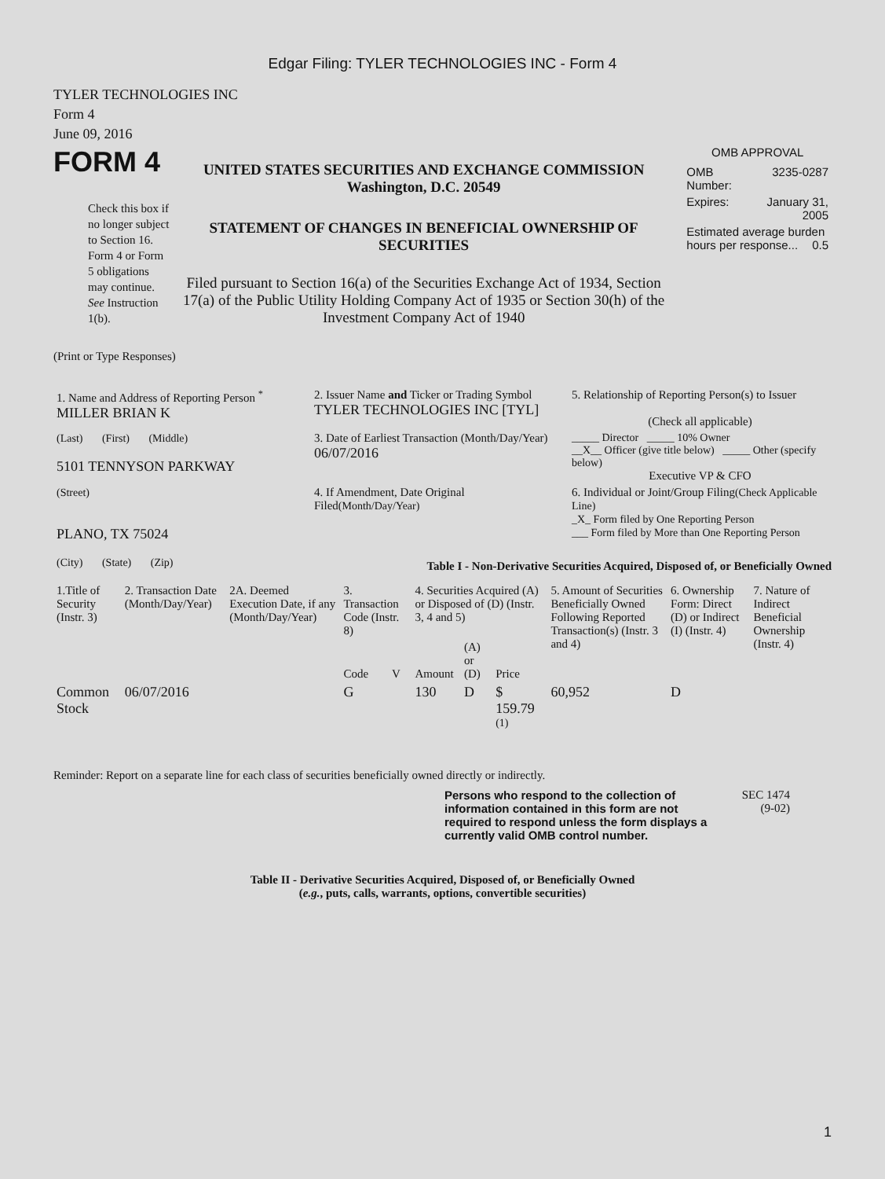Edgar Filing: TYLER TECHNOLOGIES INC - Form 4
TYLER TECHNOLOGIES INC
Form 4
June 09, 2016
FORM 4
Check this box if no longer subject to Section 16. Form 4 or Form 5 obligations may continue. See Instruction 1(b).
UNITED STATES SECURITIES AND EXCHANGE COMMISSION
Washington, D.C. 20549
STATEMENT OF CHANGES IN BENEFICIAL OWNERSHIP OF SECURITIES
Filed pursuant to Section 16(a) of the Securities Exchange Act of 1934, Section 17(a) of the Public Utility Holding Company Act of 1935 or Section 30(h) of the Investment Company Act of 1940
OMB APPROVAL
| OMB Number: | 3235-0287 |
| Expires: | January 31, 2005 |
| Estimated average burden hours per response... 0.5 | |
(Print or Type Responses)
| 1. Name and Address of Reporting Person <sup>*</sup> MILLER BRIAN K | 2. Issuer Name and Ticker or Trading Symbol TYLER TECHNOLOGIES INC [TYL] | 5. Relationship of Reporting Person(s) to Issuer (Check all applicable) |
| (Last) (First) (Middle) 5101 TENNYSON PARKWAY | 3. Date of Earliest Transaction (Month/Day/Year) 06/07/2016 | _____ Director _____ 10% Owner __X__ Officer (give title below) _____ Other (specify below) Executive VP & CFO |
| (Street) PLANO, TX 75024 (City) (State) (Zip) | 4. If Amendment, Date Original Filed (Month/Day/Year) | 6. Individual or Joint/Group Filing (Check Applicable Line) _X_ Form filed by One Reporting Person ___ Form filed by More than One Reporting Person |
Table I - Non-Derivative Securities Acquired, Disposed of, or Beneficially Owned
| 1.Title of Security (Instr. 3) | 2. Transaction Date (Month/Day/Year) | 2A. Deemed Execution Date, if any (Month/Day/Year) | 3. Transaction Code (Instr. 8) | | 4. Securities Acquired (A) or Disposed of (D) (Instr. 3, 4 and 5) | | | 5. Amount of Securities Beneficially Owned Following Reported Transaction(s) (Instr. 3 and 4) | 6. Ownership Form: Direct (D) or Indirect (I) (Instr. 4) | 7. Nature of Indirect Beneficial Ownership (Instr. 4) |
| --- | --- | --- | --- | --- | --- | --- | --- | --- | --- | --- |
| | | | Code | V | Amount | (A) or (D) | Price | | | |
| Common Stock | 06/07/2016 | | G | | 130 | D | $ 159.79 <sup>(1)</sup> | 60,952 | D | |
Reminder: Report on a separate line for each class of securities beneficially owned directly or indirectly.
Persons who respond to the collection of information contained in this form are not required to respond unless the form displays a currently valid OMB control number.
SEC 1474
(9-02)
Table II - Derivative Securities Acquired, Disposed of, or Beneficially Owned
(e.g., puts, calls, warrants, options, convertible securities)
1